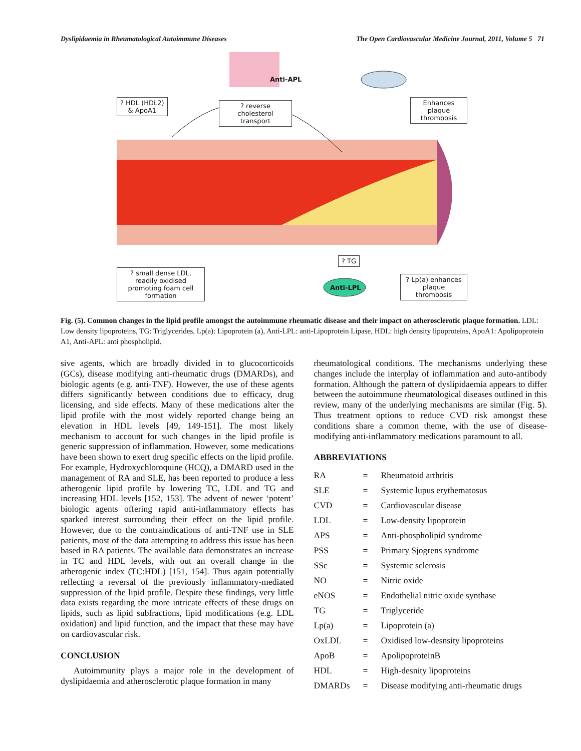Dyslipidaemia in Rheumatological Autoimmune Diseases The Open Cardiovascular Medicine Journal, 2011, Volume 5 71
Anti-APL
? HDL (HDL2)
& ApoA1
? reverse cholesterol transport
Enhances plaque
thrombosis
? TG
? small dense LDL, readily oxidised promoting foam cell formation
Anti-LPL
? Lp(a) enhances
plaque thrombosis
Fig. (5). Common changes in the lipid profile amongst the autoimmune rheumatic disease and their impact on atherosclerotic plaque formation. LDL: Low density lipoproteins, TG: Triglycerides, Lp(a): Lipoprotein (a), Anti-LPL: anti-Lipoprotein Lipase, HDL: high density lipoproteins, ApoA1: Apolipoprotein A1, Anti-APL: anti phospholipid.
sive agents, which are broadly divided in to glucocorticoids (GCs), disease modifying anti-rheumatic drugs (DMARDs), and biologic agents (e.g. anti-TNF). However, the use of these agents differs significantly between conditions due to efficacy, drug licensing, and side effects. Many of these medications alter the lipid profile with the most widely reported change being an elevation in HDL levels [49, 149-151]. The most likely mechanism to account for such changes in the lipid profile is generic suppression of inflammation. However, some medications have been shown to exert drug specific effects on the lipid profile. For example, Hydroxychloroquine (HCQ), a DMARD used in the management of RA and SLE, has been reported to produce a less atherogenic lipid profile by lowering TC, LDL and TG and increasing HDL levels [152, 153]. The advent of newer ‘potent’ biologic agents offering rapid anti-inflammatory effects has sparked interest surrounding their effect on the lipid profile. However, due to the contraindications of anti-TNF use in SLE patients, most of the data attempting to address this issue has been based in RA patients. The available data demonstrates an increase in TC and HDL levels, with out an overall change in the atherogenic index (TC:HDL) [151, 154]. Thus again potentially reflecting a reversal of the previously inflammatory-mediated suppression of the lipid profile. Despite these findings, very little data exists regarding the more intricate effects of these drugs on lipids, such as lipid subfractions, lipid modifications (e.g. LDL oxidation) and lipid function, and the impact that these may have on cardiovascular risk.
CONCLUSION
Autoimmunity plays a major role in the development of dyslipidaemia and atherosclerotic plaque formation in many
rheumatological conditions. The mechanisms underlying these changes include the interplay of inflammation and auto-antibody formation. Although the pattern of dyslipidaemia appears to differ between the autoimmune rheumatological diseases outlined in this review, many of the underlying mechanisms are similar (Fig. 5). Thus treatment options to reduce CVD risk amongst these conditions share a common theme, with the use of disease-modifying anti-inflammatory medications paramount to all.
ABBREVIATIONS
| RA | = | Rheumatoid arthritis |
| SLE | = | Systemic lupus erythematosus |
| CVD | = | Cardiovascular disease |
| LDL | = | Low-density lipoprotein |
| APS | = | Anti-phospholipid syndrome |
| PSS | = | Primary Sjogrens syndrome |
| SSc | = | Systemic sclerosis |
| NO | = | Nitric oxide |
| eNOS | = | Endothelial nitric oxide synthase |
| TG | = | Triglyceride |
| Lp(a) | = | Lipoprotein (a) |
| OxLDL | = | Oxidised low-desnsity lipoproteins |
| ApoB | = | ApolipoproteinB |
| HDL | = | High-desnity lipoproteins |
| DMARDs | = | Disease modifying anti-rheumatic drugs |